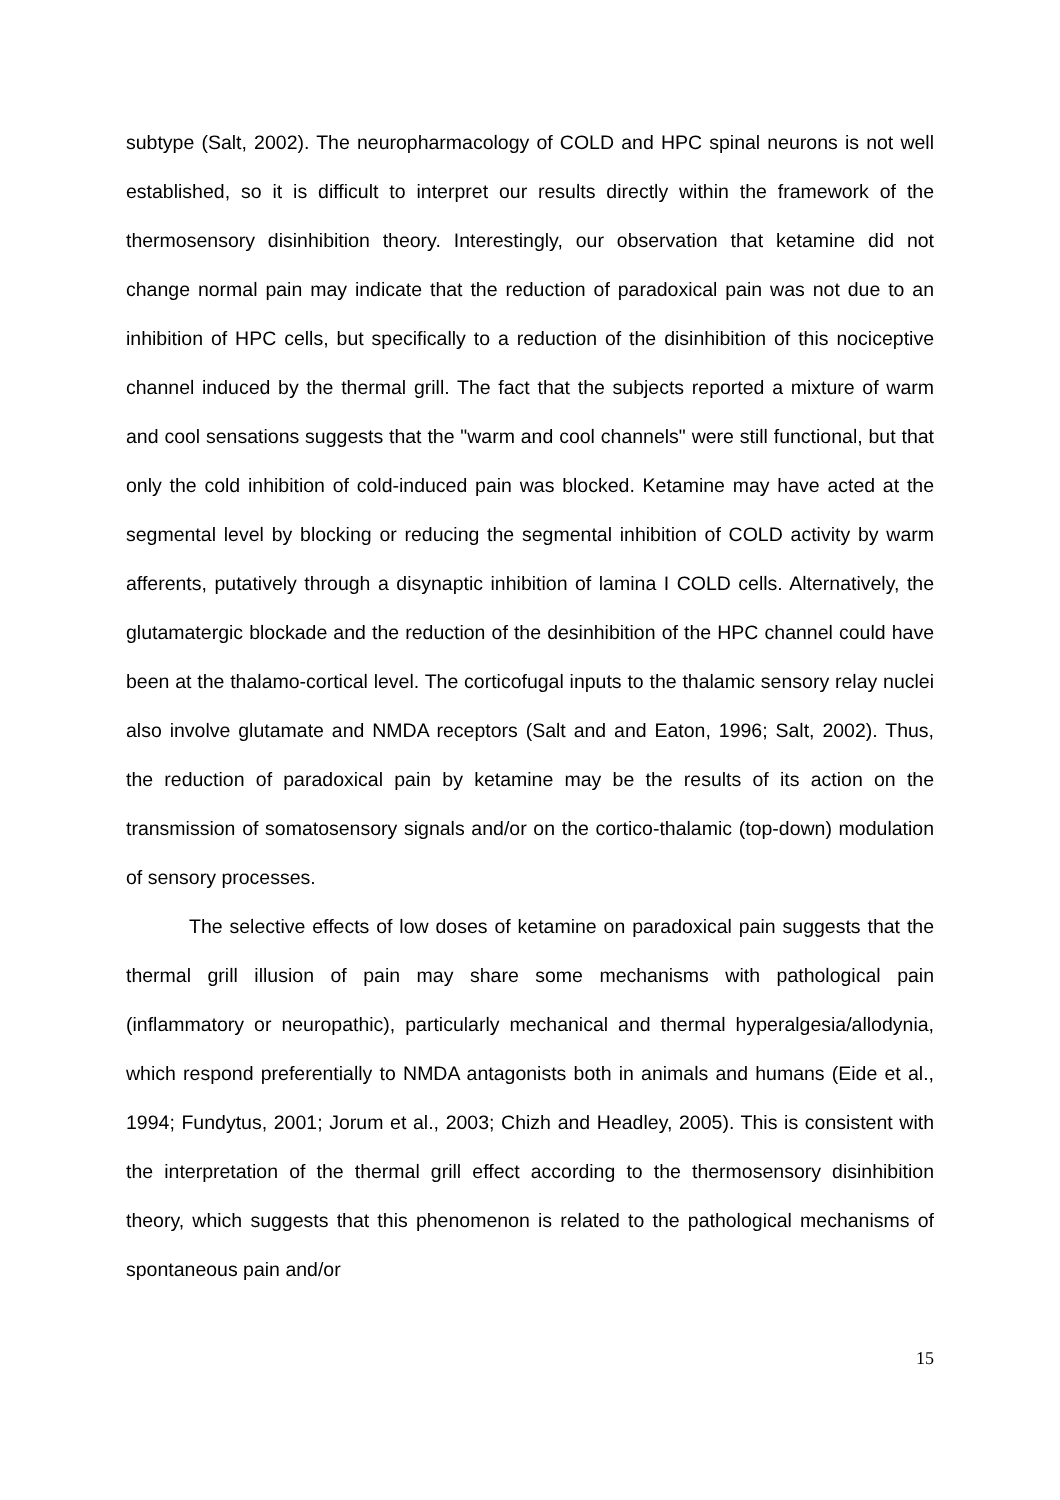subtype (Salt, 2002). The neuropharmacology of COLD and HPC spinal neurons is not well established, so it is difficult to interpret our results directly within the framework of the thermosensory disinhibition theory. Interestingly, our observation that ketamine did not change normal pain may indicate that the reduction of paradoxical pain was not due to an inhibition of HPC cells, but specifically to a reduction of the disinhibition of this nociceptive channel induced by the thermal grill. The fact that the subjects reported a mixture of warm and cool sensations suggests that the "warm and cool channels" were still functional, but that only the cold inhibition of cold-induced pain was blocked. Ketamine may have acted at the segmental level by blocking or reducing the segmental inhibition of COLD activity by warm afferents, putatively through a disynaptic inhibition of lamina I COLD cells. Alternatively, the glutamatergic blockade and the reduction of the desinhibition of the HPC channel could have been at the thalamo-cortical level. The corticofugal inputs to the thalamic sensory relay nuclei also involve glutamate and NMDA receptors (Salt and and Eaton, 1996; Salt, 2002). Thus, the reduction of paradoxical pain by ketamine may be the results of its action on the transmission of somatosensory signals and/or on the cortico-thalamic (top-down) modulation of sensory processes.
The selective effects of low doses of ketamine on paradoxical pain suggests that the thermal grill illusion of pain may share some mechanisms with pathological pain (inflammatory or neuropathic), particularly mechanical and thermal hyperalgesia/allodynia, which respond preferentially to NMDA antagonists both in animals and humans (Eide et al., 1994; Fundytus, 2001; Jorum et al., 2003; Chizh and Headley, 2005). This is consistent with the interpretation of the thermal grill effect according to the thermosensory disinhibition theory, which suggests that this phenomenon is related to the pathological mechanisms of spontaneous pain and/or
15